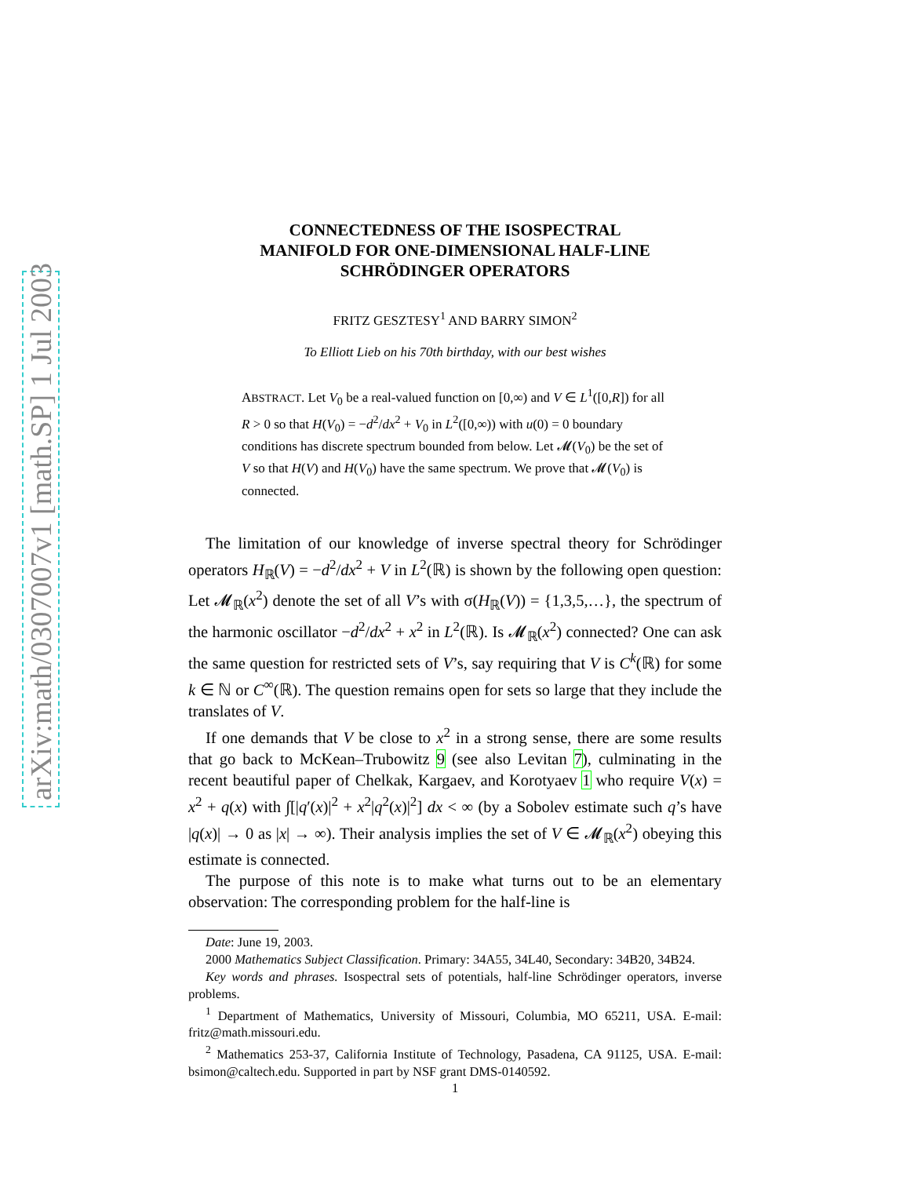arXiv:math/0307007v1 [math.SP] 1 Jul 2003
CONNECTEDNESS OF THE ISOSPECTRAL
MANIFOLD FOR ONE-DIMENSIONAL HALF-LINE
SCHRÖDINGER OPERATORS
FRITZ GESZTESY<sup>1</sup> AND BARRY SIMON<sup>2</sup>
To Elliott Lieb on his 70th birthday, with our best wishes
ABSTRACT. Let V<sub>0</sub> be a real-valued function on [0,∞) and V ∈ L<sup>1</sup>([0,R]) for all R > 0 so that H(V<sub>0</sub>) = −d<sup>2</sup>/dx<sup>2</sup> + V<sub>0</sub> in L<sup>2</sup>([0,∞)) with u(0) = 0 boundary conditions has discrete spectrum bounded from below. Let 𝓜(V<sub>0</sub>) be the set of V so that H(V) and H(V<sub>0</sub>) have the same spectrum. We prove that 𝓜(V<sub>0</sub>) is connected.
The limitation of our knowledge of inverse spectral theory for Schrödinger operators H<sub>ℝ</sub>(V) = −d<sup>2</sup>/dx<sup>2</sup> + V in L<sup>2</sup>(ℝ) is shown by the following open question: Let 𝓜<sub>ℝ</sub>(x<sup>2</sup>) denote the set of all V’s with σ(H<sub>ℝ</sub>(V)) = {1,3,5,…}, the spectrum of the harmonic oscillator −d<sup>2</sup>/dx<sup>2</sup> + x<sup>2</sup> in L<sup>2</sup>(ℝ). Is 𝓜<sub>ℝ</sub>(x<sup>2</sup>) connected? One can ask the same question for restricted sets of V’s, say requiring that V is C<sup>k</sup>(ℝ) for some k ∈ ℕ or C<sup>∞</sup>(ℝ). The question remains open for sets so large that they include the translates of V.
If one demands that V be close to x<sup>2</sup> in a strong sense, there are some results that go back to McKean–Trubowitz 9 (see also Levitan 7), culminating in the recent beautiful paper of Chelkak, Kargaev, and Korotyaev 1 who require V(x) = x<sup>2</sup> + q(x) with ∫[|q′(x)|<sup>2</sup> + x<sup>2</sup>|q<sup>2</sup>(x)|<sup>2</sup>] dx < ∞ (by a Sobolev estimate such q’s have |q(x)| → 0 as |x| → ∞). Their analysis implies the set of V ∈ 𝓜<sub>ℝ</sub>(x<sup>2</sup>) obeying this estimate is connected.
The purpose of this note is to make what turns out to be an elementary observation: The corresponding problem for the half-line is
Date: June 19, 2003.
2000 Mathematics Subject Classification. Primary: 34A55, 34L40, Secondary: 34B20, 34B24.
Key words and phrases. Isospectral sets of potentials, half-line Schrödinger operators, inverse problems.
<sup>1</sup> Department of Mathematics, University of Missouri, Columbia, MO 65211, USA. E-mail: fritz@math.missouri.edu.
<sup>2</sup> Mathematics 253-37, California Institute of Technology, Pasadena, CA 91125, USA. E-mail: bsimon@caltech.edu. Supported in part by NSF grant DMS-0140592.
1